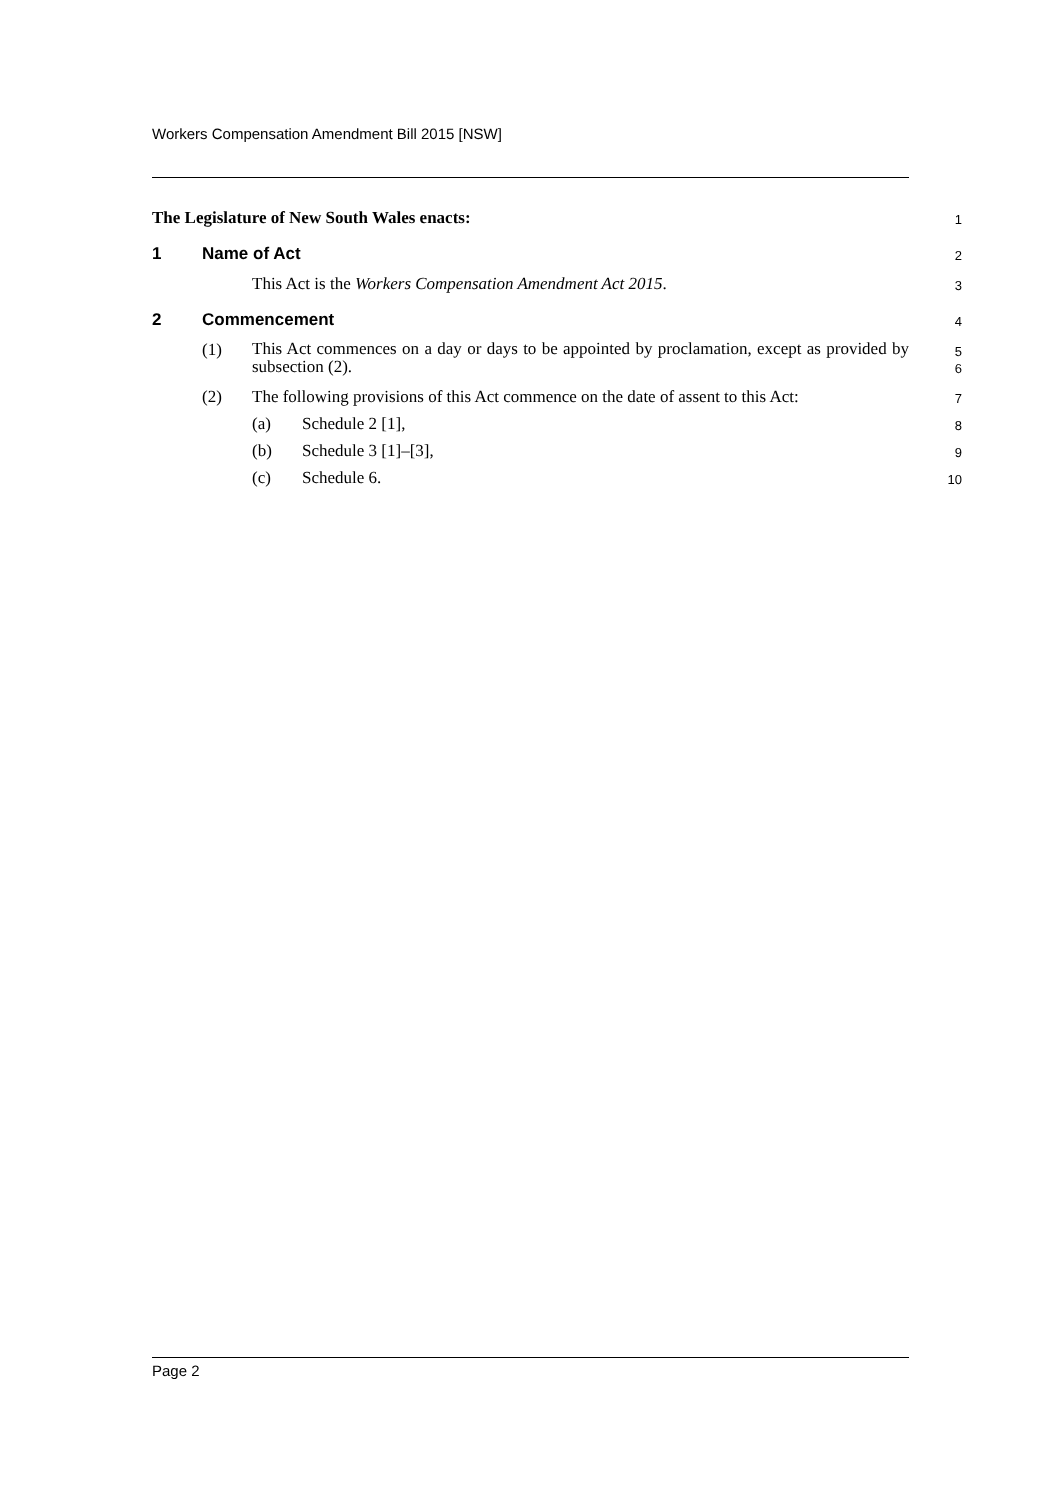Workers Compensation Amendment Bill 2015 [NSW]
The Legislature of New South Wales enacts:
1
1 Name of Act
2
This Act is the Workers Compensation Amendment Act 2015.
3
2 Commencement
4
(1) This Act commences on a day or days to be appointed by proclamation, except as provided by subsection (2).
5
6
(2) The following provisions of this Act commence on the date of assent to this Act:
7
(a) Schedule 2 [1],
8
(b) Schedule 3 [1]–[3],
9
(c) Schedule 6.
10
Page 2